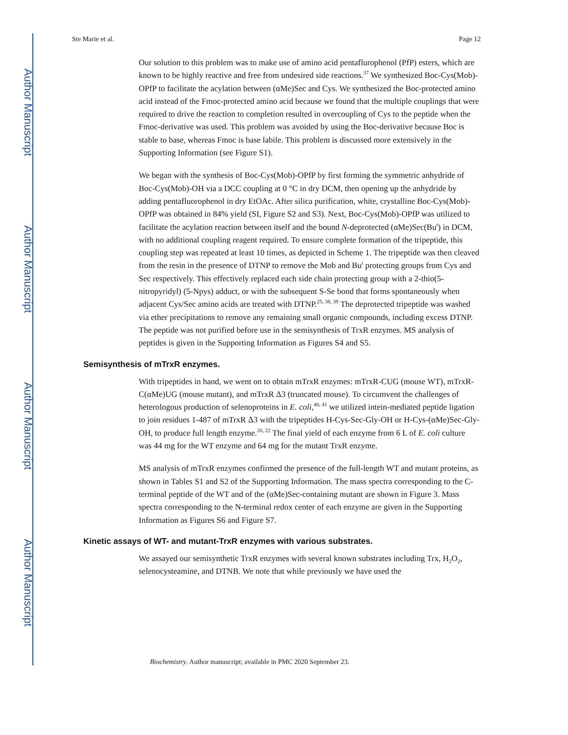Author Manuscript
Author Manuscript
Author Manuscript
Author Manuscript
Ste Marie et al. Page 12
Our solution to this problem was to make use of amino acid pentaflurophenol (PfP) esters, which are known to be highly reactive and free from undesired side reactions.<sup>37</sup> We synthesized Boc-Cys(Mob)-OPfP to facilitate the acylation between (αMe)Sec and Cys. We synthesized the Boc-protected amino acid instead of the Fmoc-protected amino acid because we found that the multiple couplings that were required to drive the reaction to completion resulted in overcoupling of Cys to the peptide when the Fmoc-derivative was used. This problem was avoided by using the Boc-derivative because Boc is stable to base, whereas Fmoc is base labile. This problem is discussed more extensively in the Supporting Information (see Figure S1).
We began with the synthesis of Boc-Cys(Mob)-OPfP by first forming the symmetric anhydride of Boc-Cys(Mob)-OH via a DCC coupling at 0 °C in dry DCM, then opening up the anhydride by adding pentafluorophenol in dry EtOAc. After silica purification, white, crystalline Boc-Cys(Mob)-OPfP was obtained in 84% yield (SI, Figure S2 and S3). Next, Boc-Cys(Mob)-OPfP was utilized to facilitate the acylation reaction between itself and the bound N-deprotected (αMe)Sec(Bu<sup>t</sup>) in DCM, with no additional coupling reagent required. To ensure complete formation of the tripeptide, this coupling step was repeated at least 10 times, as depicted in Scheme 1. The tripeptide was then cleaved from the resin in the presence of DTNP to remove the Mob and Bu<sup>t</sup> protecting groups from Cys and Sec respectively. This effectively replaced each side chain protecting group with a 2-thio(5-nitropyridyl) (5-Npys) adduct, or with the subsequent S-Se bond that forms spontaneously when adjacent Cys/Sec amino acids are treated with DTNP.<sup>25, 38, 39</sup> The deprotected tripeptide was washed via ether precipitations to remove any remaining small organic compounds, including excess DTNP. The peptide was not purified before use in the semisynthesis of TrxR enzymes. MS analysis of peptides is given in the Supporting Information as Figures S4 and S5.
Semisynthesis of mTrxR enzymes.
With tripeptides in hand, we went on to obtain mTrxR enzymes: mTrxR-CUG (mouse WT), mTrxR-C(αMe)UG (mouse mutant), and mTrxR Δ3 (truncated mouse). To circumvent the challenges of heterologous production of selenoproteins in E. coli,<sup>40, 41</sup> we utilized intein-mediated peptide ligation to join residues 1-487 of mTrxR Δ3 with the tripeptides H-Cys-Sec-Gly-OH or H-Cys-(αMe)Sec-Gly-OH, to produce full length enzyme.<sup>20, 22</sup> The final yield of each enzyme from 6 L of E. coli culture was 44 mg for the WT enzyme and 64 mg for the mutant TrxR enzyme.
MS analysis of mTrxR enzymes confirmed the presence of the full-length WT and mutant proteins, as shown in Tables S1 and S2 of the Supporting Information. The mass spectra corresponding to the C-terminal peptide of the WT and of the (αMe)Sec-containing mutant are shown in Figure 3. Mass spectra corresponding to the N-terminal redox center of each enzyme are given in the Supporting Information as Figures S6 and Figure S7.
Kinetic assays of WT- and mutant-TrxR enzymes with various substrates.
We assayed our semisynthetic TrxR enzymes with several known substrates including Trx, H<sub>2</sub>O<sub>2</sub>, selenocysteamine, and DTNB. We note that while previously we have used the
Biochemistry. Author manuscript; available in PMC 2020 September 23.